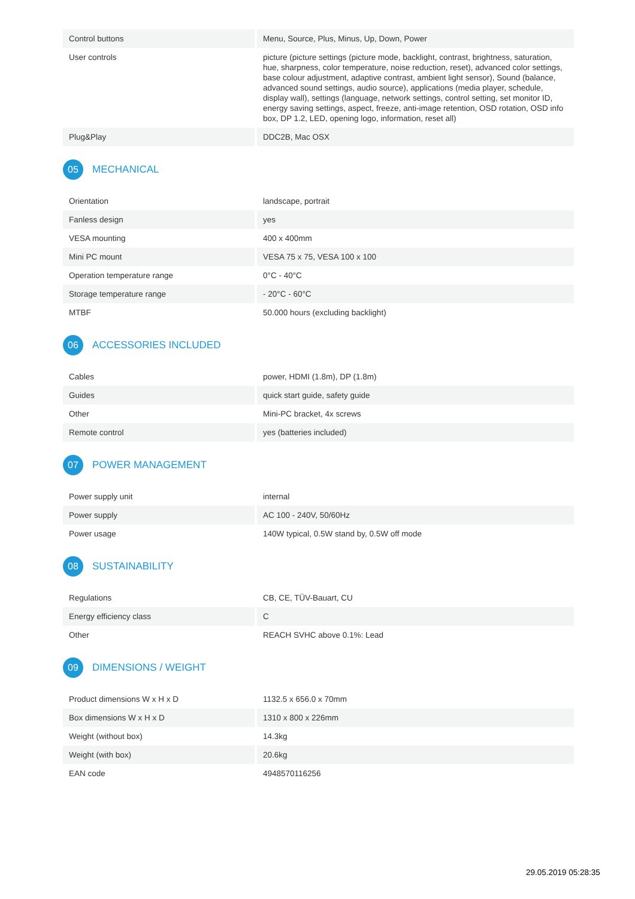| Control buttons | Menu, Source, Plus, Minus, Up, Down, Power |
| User controls | picture (picture settings (picture mode, backlight, contrast, brightness, saturation, hue, sharpness, color temperature, noise reduction, reset), advanced color settings, base colour adjustment, adaptive contrast, ambient light sensor), Sound (balance, advanced sound settings, audio source), applications (media player, schedule, display wall), settings (language, network settings, control setting, set monitor ID, energy saving settings, aspect, freeze, anti-image retention, OSD rotation, OSD info box, DP 1.2, LED, opening logo, information, reset all) |
| Plug&Play | DDC2B, Mac OSX |
05 MECHANICAL
| Orientation | landscape, portrait |
| Fanless design | yes |
| VESA mounting | 400 x 400mm |
| Mini PC mount | VESA 75 x 75, VESA 100 x 100 |
| Operation temperature range | 0°C - 40°C |
| Storage temperature range | - 20°C - 60°C |
| MTBF | 50.000 hours (excluding backlight) |
06 ACCESSORIES INCLUDED
| Cables | power, HDMI (1.8m), DP (1.8m) |
| Guides | quick start guide, safety guide |
| Other | Mini-PC bracket, 4x screws |
| Remote control | yes (batteries included) |
07 POWER MANAGEMENT
| Power supply unit | internal |
| Power supply | AC 100 - 240V, 50/60Hz |
| Power usage | 140W typical, 0.5W stand by, 0.5W off mode |
08 SUSTAINABILITY
| Regulations | CB, CE, TÜV-Bauart, CU |
| Energy efficiency class | C |
| Other | REACH SVHC above 0.1%: Lead |
09 DIMENSIONS / WEIGHT
| Product dimensions W x H x D | 1132.5 x 656.0 x 70mm |
| Box dimensions W x H x D | 1310 x 800 x 226mm |
| Weight (without box) | 14.3kg |
| Weight (with box) | 20.6kg |
| EAN code | 4948570116256 |
29.05.2019 05:28:35